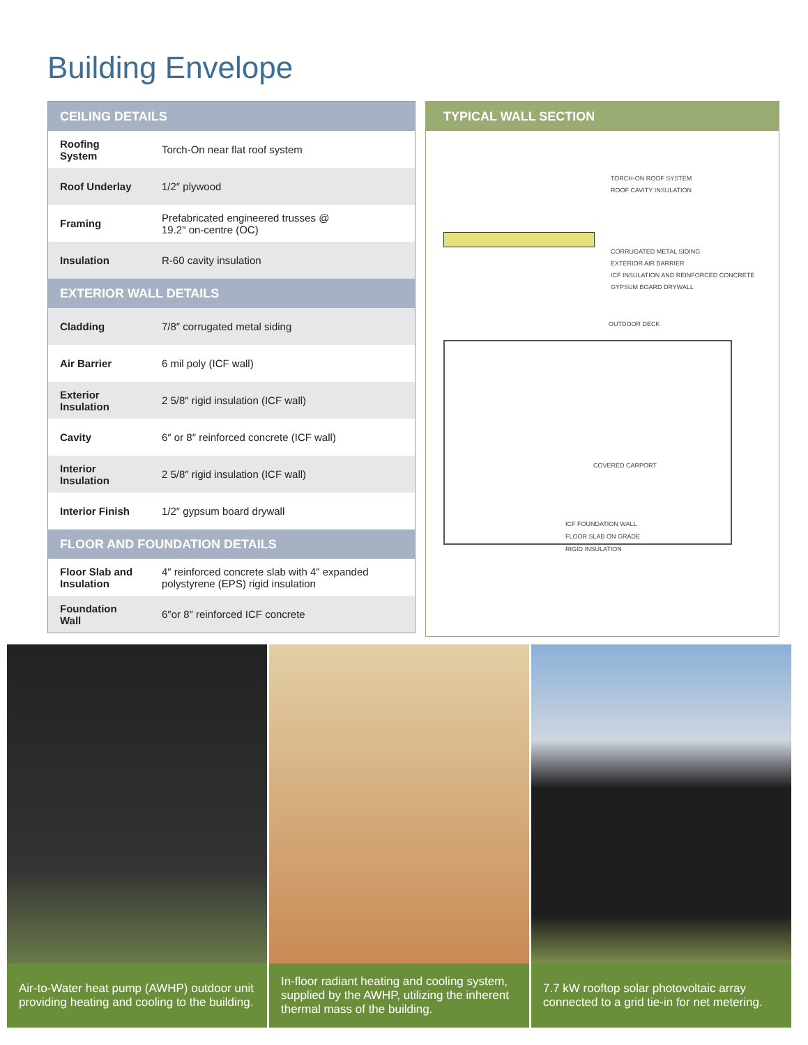Building Envelope
| CEILING DETAILS | |
| --- | --- |
| Roofing System | Torch-On near flat roof system |
| Roof Underlay | 1/2″ plywood |
| Framing | Prefabricated engineered trusses @ 19.2″ on-centre (OC) |
| Insulation | R-60 cavity insulation |
| EXTERIOR WALL DETAILS | |
| Cladding | 7/8″ corrugated metal siding |
| Air Barrier | 6 mil poly (ICF wall) |
| Exterior Insulation | 2 5/8″ rigid insulation (ICF wall) |
| Cavity | 6″ or 8″ reinforced concrete (ICF wall) |
| Interior Insulation | 2 5/8″ rigid insulation (ICF wall) |
| Interior Finish | 1/2″ gypsum board drywall |
| FLOOR AND FOUNDATION DETAILS | |
| Floor Slab and Insulation | 4″ reinforced concrete slab with 4″ expanded polystyrene (EPS) rigid insulation |
| Foundation Wall | 6″or 8″ reinforced ICF concrete |
TYPICAL WALL SECTION
TORCH-ON ROOF SYSTEM
ROOF CAVITY INSULATION
CORRUGATED METAL SIDING
EXTERIOR AIR BARRIER
ICF INSULATION AND REINFORCED CONCRETE
GYPSUM BOARD DRYWALL
OUTDOOR DECK
COVERED CARPORT
ICF FOUNDATION WALL
FLOOR SLAB ON GRADE
RIGID INSULATION
Air-to-Water heat pump (AWHP) outdoor unit providing heating and cooling to the building.
In-floor radiant heating and cooling system, supplied by the AWHP, utilizing the inherent thermal mass of the building.
7.7 kW rooftop solar photovoltaic array connected to a grid tie-in for net metering.